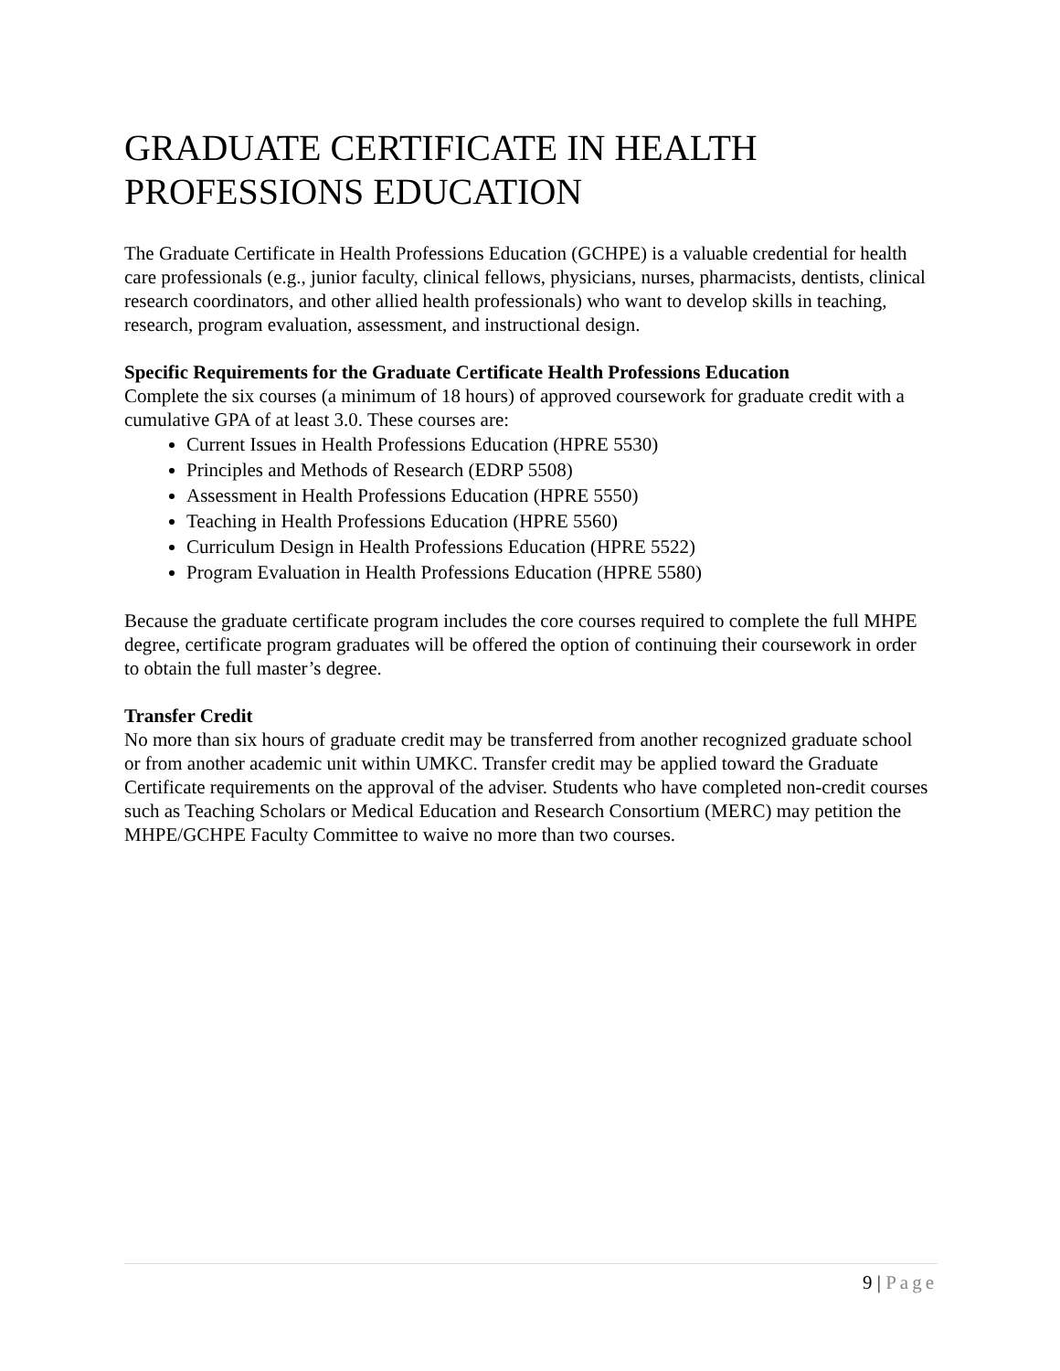GRADUATE CERTIFICATE IN HEALTH PROFESSIONS EDUCATION
The Graduate Certificate in Health Professions Education (GCHPE) is a valuable credential for health care professionals (e.g., junior faculty, clinical fellows, physicians, nurses, pharmacists, dentists, clinical research coordinators, and other allied health professionals) who want to develop skills in teaching, research, program evaluation, assessment, and instructional design.
Specific Requirements for the Graduate Certificate Health Professions Education
Complete the six courses (a minimum of 18 hours) of approved coursework for graduate credit with a cumulative GPA of at least 3.0. These courses are:
Current Issues in Health Professions Education (HPRE 5530)
Principles and Methods of Research (EDRP 5508)
Assessment in Health Professions Education (HPRE 5550)
Teaching in Health Professions Education (HPRE 5560)
Curriculum Design in Health Professions Education (HPRE 5522)
Program Evaluation in Health Professions Education (HPRE 5580)
Because the graduate certificate program includes the core courses required to complete the full MHPE degree, certificate program graduates will be offered the option of continuing their coursework in order to obtain the full master’s degree.
Transfer Credit
No more than six hours of graduate credit may be transferred from another recognized graduate school or from another academic unit within UMKC. Transfer credit may be applied toward the Graduate Certificate requirements on the approval of the adviser. Students who have completed non-credit courses such as Teaching Scholars or Medical Education and Research Consortium (MERC) may petition the MHPE/GCHPE Faculty Committee to waive no more than two courses.
9 | Page